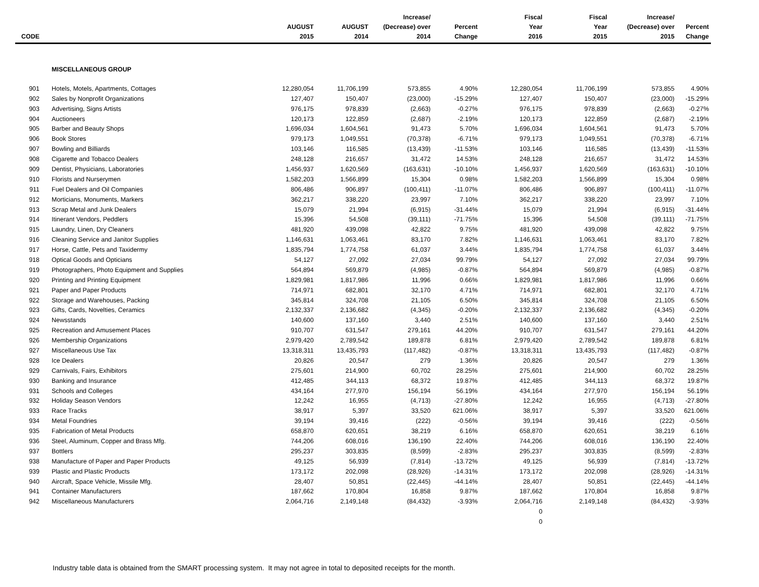| CODE | | AUGUST 2015 | AUGUST 2014 | Increase/ (Decrease) over 2014 | Percent Change | Fiscal Year 2016 | Fiscal Year 2015 | Increase/ (Decrease) over 2015 | Percent Change |
| --- | --- | --- | --- | --- | --- | --- | --- | --- | --- |
| | MISCELLANEOUS GROUP | | | | | | | | |
| 901 | Hotels, Motels, Apartments, Cottages | 12,280,054 | 11,706,199 | 573,855 | 4.90% | 12,280,054 | 11,706,199 | 573,855 | 4.90% |
| 902 | Sales by Nonprofit Organizations | 127,407 | 150,407 | (23,000) | -15.29% | 127,407 | 150,407 | (23,000) | -15.29% |
| 903 | Advertising, Signs Artists | 976,175 | 978,839 | (2,663) | -0.27% | 976,175 | 978,839 | (2,663) | -0.27% |
| 904 | Auctioneers | 120,173 | 122,859 | (2,687) | -2.19% | 120,173 | 122,859 | (2,687) | -2.19% |
| 905 | Barber and Beauty Shops | 1,696,034 | 1,604,561 | 91,473 | 5.70% | 1,696,034 | 1,604,561 | 91,473 | 5.70% |
| 906 | Book Stores | 979,173 | 1,049,551 | (70,378) | -6.71% | 979,173 | 1,049,551 | (70,378) | -6.71% |
| 907 | Bowling and Billiards | 103,146 | 116,585 | (13,439) | -11.53% | 103,146 | 116,585 | (13,439) | -11.53% |
| 908 | Cigarette and Tobacco Dealers | 248,128 | 216,657 | 31,472 | 14.53% | 248,128 | 216,657 | 31,472 | 14.53% |
| 909 | Dentist, Physicians, Laboratories | 1,456,937 | 1,620,569 | (163,631) | -10.10% | 1,456,937 | 1,620,569 | (163,631) | -10.10% |
| 910 | Florists and Nurserymen | 1,582,203 | 1,566,899 | 15,304 | 0.98% | 1,582,203 | 1,566,899 | 15,304 | 0.98% |
| 911 | Fuel Dealers and Oil Companies | 806,486 | 906,897 | (100,411) | -11.07% | 806,486 | 906,897 | (100,411) | -11.07% |
| 912 | Morticians, Monuments, Markers | 362,217 | 338,220 | 23,997 | 7.10% | 362,217 | 338,220 | 23,997 | 7.10% |
| 913 | Scrap Metal and Junk Dealers | 15,079 | 21,994 | (6,915) | -31.44% | 15,079 | 21,994 | (6,915) | -31.44% |
| 914 | Itinerant Vendors, Peddlers | 15,396 | 54,508 | (39,111) | -71.75% | 15,396 | 54,508 | (39,111) | -71.75% |
| 915 | Laundry, Linen, Dry Cleaners | 481,920 | 439,098 | 42,822 | 9.75% | 481,920 | 439,098 | 42,822 | 9.75% |
| 916 | Cleaning Service and Janitor Supplies | 1,146,631 | 1,063,461 | 83,170 | 7.82% | 1,146,631 | 1,063,461 | 83,170 | 7.82% |
| 917 | Horse, Cattle, Pets and Taxidermy | 1,835,794 | 1,774,758 | 61,037 | 3.44% | 1,835,794 | 1,774,758 | 61,037 | 3.44% |
| 918 | Optical Goods and Opticians | 54,127 | 27,092 | 27,034 | 99.79% | 54,127 | 27,092 | 27,034 | 99.79% |
| 919 | Photographers, Photo Equipment and Supplies | 564,894 | 569,879 | (4,985) | -0.87% | 564,894 | 569,879 | (4,985) | -0.87% |
| 920 | Printing and Printing Equipment | 1,829,981 | 1,817,986 | 11,996 | 0.66% | 1,829,981 | 1,817,986 | 11,996 | 0.66% |
| 921 | Paper and Paper Products | 714,971 | 682,801 | 32,170 | 4.71% | 714,971 | 682,801 | 32,170 | 4.71% |
| 922 | Storage and Warehouses, Packing | 345,814 | 324,708 | 21,105 | 6.50% | 345,814 | 324,708 | 21,105 | 6.50% |
| 923 | Gifts, Cards, Novelties, Ceramics | 2,132,337 | 2,136,682 | (4,345) | -0.20% | 2,132,337 | 2,136,682 | (4,345) | -0.20% |
| 924 | Newsstands | 140,600 | 137,160 | 3,440 | 2.51% | 140,600 | 137,160 | 3,440 | 2.51% |
| 925 | Recreation and Amusement Places | 910,707 | 631,547 | 279,161 | 44.20% | 910,707 | 631,547 | 279,161 | 44.20% |
| 926 | Membership Organizations | 2,979,420 | 2,789,542 | 189,878 | 6.81% | 2,979,420 | 2,789,542 | 189,878 | 6.81% |
| 927 | Miscellaneous Use Tax | 13,318,311 | 13,435,793 | (117,482) | -0.87% | 13,318,311 | 13,435,793 | (117,482) | -0.87% |
| 928 | Ice Dealers | 20,826 | 20,547 | 279 | 1.36% | 20,826 | 20,547 | 279 | 1.36% |
| 929 | Carnivals, Fairs, Exhibitors | 275,601 | 214,900 | 60,702 | 28.25% | 275,601 | 214,900 | 60,702 | 28.25% |
| 930 | Banking and Insurance | 412,485 | 344,113 | 68,372 | 19.87% | 412,485 | 344,113 | 68,372 | 19.87% |
| 931 | Schools and Colleges | 434,164 | 277,970 | 156,194 | 56.19% | 434,164 | 277,970 | 156,194 | 56.19% |
| 932 | Holiday Season Vendors | 12,242 | 16,955 | (4,713) | -27.80% | 12,242 | 16,955 | (4,713) | -27.80% |
| 933 | Race Tracks | 38,917 | 5,397 | 33,520 | 621.06% | 38,917 | 5,397 | 33,520 | 621.06% |
| 934 | Metal Foundries | 39,194 | 39,416 | (222) | -0.56% | 39,194 | 39,416 | (222) | -0.56% |
| 935 | Fabrication of Metal Products | 658,870 | 620,651 | 38,219 | 6.16% | 658,870 | 620,651 | 38,219 | 6.16% |
| 936 | Steel, Aluminum, Copper and Brass Mfg. | 744,206 | 608,016 | 136,190 | 22.40% | 744,206 | 608,016 | 136,190 | 22.40% |
| 937 | Bottlers | 295,237 | 303,835 | (8,599) | -2.83% | 295,237 | 303,835 | (8,599) | -2.83% |
| 938 | Manufacture of Paper and Paper Products | 49,125 | 56,939 | (7,814) | -13.72% | 49,125 | 56,939 | (7,814) | -13.72% |
| 939 | Plastic and Plastic Products | 173,172 | 202,098 | (28,926) | -14.31% | 173,172 | 202,098 | (28,926) | -14.31% |
| 940 | Aircraft, Space Vehicle, Missile Mfg. | 28,407 | 50,851 | (22,445) | -44.14% | 28,407 | 50,851 | (22,445) | -44.14% |
| 941 | Container Manufacturers | 187,662 | 170,804 | 16,858 | 9.87% | 187,662 | 170,804 | 16,858 | 9.87% |
| 942 | Miscellaneous Manufacturers | 2,064,716 | 2,149,148 | (84,432) | -3.93% | 2,064,716 | 2,149,148 | (84,432) | -3.93% |
| | | | | | | 0 | | | |
| | | | | | | 0 | | | |
Industry table data is obtained from the SMART processing system. It may not agree in total to deposited receipts for the month.